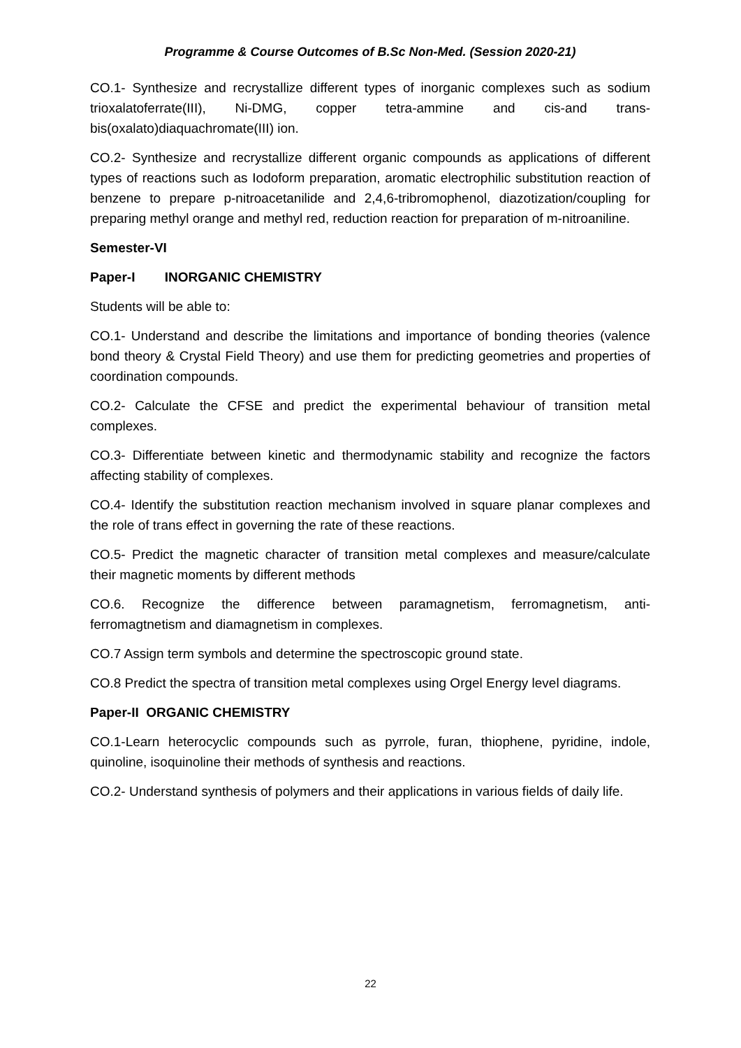Programme & Course Outcomes of B.Sc Non-Med. (Session 2020-21)
CO.1- Synthesize and recrystallize different types of inorganic complexes such as sodium trioxalatoferrate(III), Ni-DMG, copper tetra-ammine and cis-and trans-bis(oxalato)diaquachromate(III) ion.
CO.2- Synthesize and recrystallize different organic compounds as applications of different types of reactions such as Iodoform preparation, aromatic electrophilic substitution reaction of benzene to prepare p-nitroacetanilide and 2,4,6-tribromophenol, diazotization/coupling for preparing methyl orange and methyl red, reduction reaction for preparation of m-nitroaniline.
Semester-VI
Paper-I INORGANIC CHEMISTRY
Students will be able to:
CO.1- Understand and describe the limitations and importance of bonding theories (valence bond theory & Crystal Field Theory) and use them for predicting geometries and properties of coordination compounds.
CO.2- Calculate the CFSE and predict the experimental behaviour of transition metal complexes.
CO.3- Differentiate between kinetic and thermodynamic stability and recognize the factors affecting stability of complexes.
CO.4- Identify the substitution reaction mechanism involved in square planar complexes and the role of trans effect in governing the rate of these reactions.
CO.5- Predict the magnetic character of transition metal complexes and measure/calculate their magnetic moments by different methods
CO.6. Recognize the difference between paramagnetism, ferromagnetism, anti-ferromagtnetism and diamagnetism in complexes.
CO.7 Assign term symbols and determine the spectroscopic ground state.
CO.8 Predict the spectra of transition metal complexes using Orgel Energy level diagrams.
Paper-II ORGANIC CHEMISTRY
CO.1-Learn heterocyclic compounds such as pyrrole, furan, thiophene, pyridine, indole, quinoline, isoquinoline their methods of synthesis and reactions.
CO.2- Understand synthesis of polymers and their applications in various fields of daily life.
22